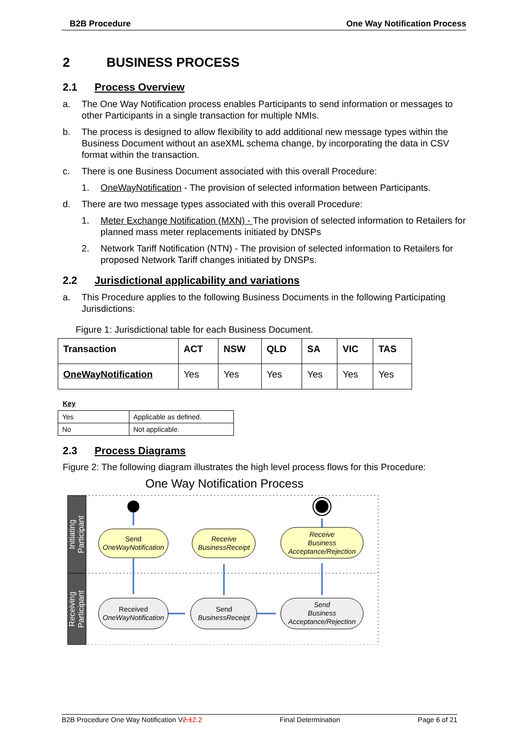B2B Procedure One Way Notification Process
2 BUSINESS PROCESS
2.1 Process Overview
a. The One Way Notification process enables Participants to send information or messages to other Participants in a single transaction for multiple NMIs.
b. The process is designed to allow flexibility to add additional new message types within the Business Document without an aseXML schema change, by incorporating the data in CSV format within the transaction.
c. There is one Business Document associated with this overall Procedure:
1. OneWayNotification - The provision of selected information between Participants.
d. There are two message types associated with this overall Procedure:
1. Meter Exchange Notification (MXN) - The provision of selected information to Retailers for planned mass meter replacements initiated by DNSPs
2. Network Tariff Notification (NTN) - The provision of selected information to Retailers for proposed Network Tariff changes initiated by DNSPs.
2.2 Jurisdictional applicability and variations
a. This Procedure applies to the following Business Documents in the following Participating Jurisdictions:
Figure 1: Jurisdictional table for each Business Document.
| Transaction | ACT | NSW | QLD | SA | VIC | TAS |
| --- | --- | --- | --- | --- | --- | --- |
| OneWayNotification | Yes | Yes | Yes | Yes | Yes | Yes |
Key
| Yes | Applicable as defined. |
| No | Not applicable. |
2.3 Process Diagrams
Figure 2: The following diagram illustrates the high level process flows for this Procedure:
One Way Notification Process
Initiating
Participant
Receiving
Participant
Send
OneWayNotification
Receive
BusinessReceipt
Receive
Business
Acceptance/Rejection
Received
OneWayNotification
Send
BusinessReceipt
Send
Business
Acceptance/Rejection
B2B Procedure One Way Notification V2.12.2 Final Determination Page 6 of 21